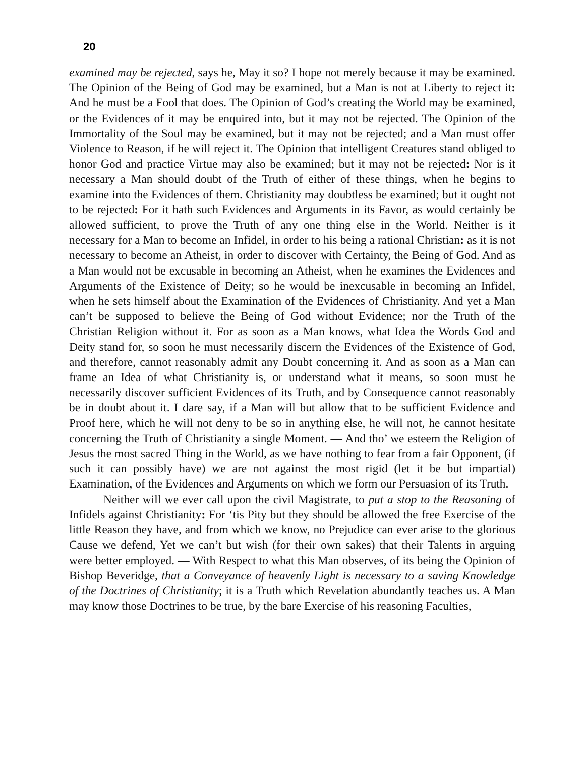20
examined may be rejected, says he, May it so? I hope not merely because it may be examined. The Opinion of the Being of God may be examined, but a Man is not at Liberty to reject it: And he must be a Fool that does. The Opinion of God’s creating the World may be examined, or the Evidences of it may be enquired into, but it may not be rejected. The Opinion of the Immortality of the Soul may be examined, but it may not be rejected; and a Man must offer Violence to Reason, if he will reject it. The Opinion that intelligent Creatures stand obliged to honor God and practice Virtue may also be examined; but it may not be rejected: Nor is it necessary a Man should doubt of the Truth of either of these things, when he begins to examine into the Evidences of them. Christianity may doubtless be examined; but it ought not to be rejected: For it hath such Evidences and Arguments in its Favor, as would certainly be allowed sufficient, to prove the Truth of any one thing else in the World. Neither is it necessary for a Man to become an Infidel, in order to his being a rational Christian: as it is not necessary to become an Atheist, in order to discover with Certainty, the Being of God. And as a Man would not be excusable in becoming an Atheist, when he examines the Evidences and Arguments of the Existence of Deity; so he would be inexcusable in becoming an Infidel, when he sets himself about the Examination of the Evidences of Christianity. And yet a Man can’t be supposed to believe the Being of God without Evidence; nor the Truth of the Christian Religion without it. For as soon as a Man knows, what Idea the Words God and Deity stand for, so soon he must necessarily discern the Evidences of the Existence of God, and therefore, cannot reasonably admit any Doubt concerning it. And as soon as a Man can frame an Idea of what Christianity is, or understand what it means, so soon must he necessarily discover sufficient Evidences of its Truth, and by Consequence cannot reasonably be in doubt about it. I dare say, if a Man will but allow that to be sufficient Evidence and Proof here, which he will not deny to be so in anything else, he will not, he cannot hesitate concerning the Truth of Christianity a single Moment. — And tho’ we esteem the Religion of Jesus the most sacred Thing in the World, as we have nothing to fear from a fair Opponent, (if such it can possibly have) we are not against the most rigid (let it be but impartial) Examination, of the Evidences and Arguments on which we form our Persuasion of its Truth.
Neither will we ever call upon the civil Magistrate, to put a stop to the Reasoning of Infidels against Christianity: For ‘tis Pity but they should be allowed the free Exercise of the little Reason they have, and from which we know, no Prejudice can ever arise to the glorious Cause we defend, Yet we can’t but wish (for their own sakes) that their Talents in arguing were better employed. — With Respect to what this Man observes, of its being the Opinion of Bishop Beveridge, that a Conveyance of heavenly Light is necessary to a saving Knowledge of the Doctrines of Christianity; it is a Truth which Revelation abundantly teaches us. A Man may know those Doctrines to be true, by the bare Exercise of his reasoning Faculties,